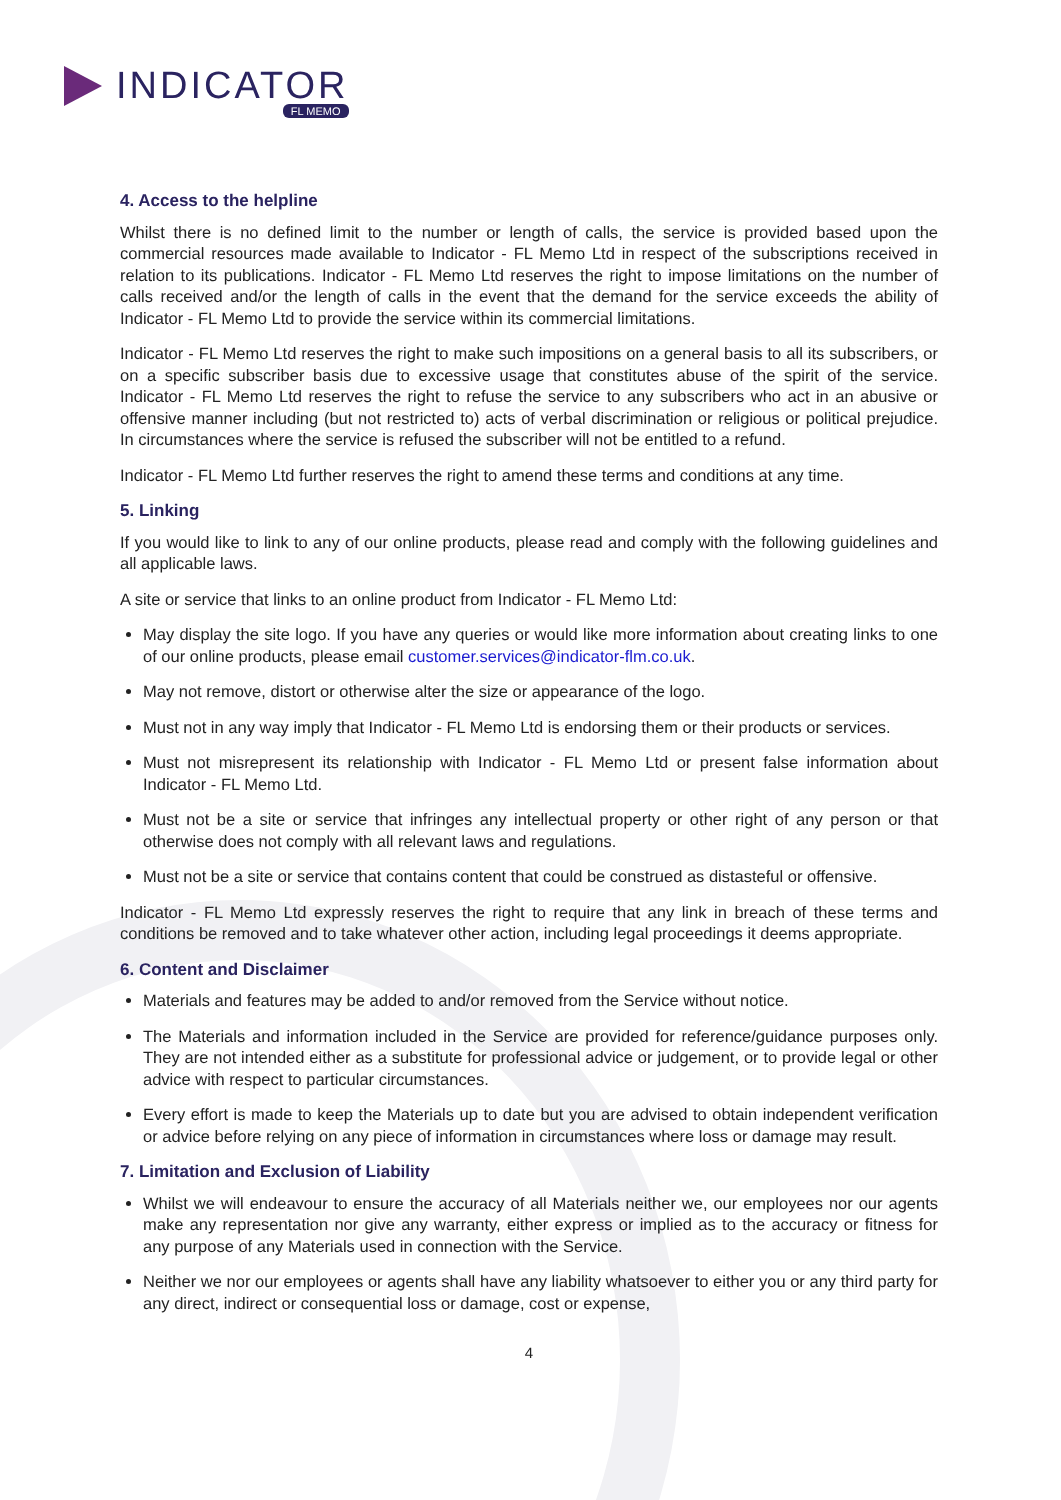INDICATOR
FL MEMO
4. Access to the helpline
Whilst there is no defined limit to the number or length of calls, the service is provided based upon the commercial resources made available to Indicator - FL Memo Ltd in respect of the subscriptions received in relation to its publications. Indicator - FL Memo Ltd reserves the right to impose limitations on the number of calls received and/or the length of calls in the event that the demand for the service exceeds the ability of Indicator - FL Memo Ltd to provide the service within its commercial limitations.
Indicator - FL Memo Ltd reserves the right to make such impositions on a general basis to all its subscribers, or on a specific subscriber basis due to excessive usage that constitutes abuse of the spirit of the service. Indicator - FL Memo Ltd reserves the right to refuse the service to any subscribers who act in an abusive or offensive manner including (but not restricted to) acts of verbal discrimination or religious or political prejudice. In circumstances where the service is refused the subscriber will not be entitled to a refund.
Indicator - FL Memo Ltd further reserves the right to amend these terms and conditions at any time.
5. Linking
If you would like to link to any of our online products, please read and comply with the following guidelines and all applicable laws.
A site or service that links to an online product from Indicator - FL Memo Ltd:
May display the site logo. If you have any queries or would like more information about creating links to one of our online products, please email customer.services@indicator-flm.co.uk.
May not remove, distort or otherwise alter the size or appearance of the logo.
Must not in any way imply that Indicator - FL Memo Ltd is endorsing them or their products or services.
Must not misrepresent its relationship with Indicator - FL Memo Ltd or present false information about Indicator - FL Memo Ltd.
Must not be a site or service that infringes any intellectual property or other right of any person or that otherwise does not comply with all relevant laws and regulations.
Must not be a site or service that contains content that could be construed as distasteful or offensive.
Indicator - FL Memo Ltd expressly reserves the right to require that any link in breach of these terms and conditions be removed and to take whatever other action, including legal proceedings it deems appropriate.
6. Content and Disclaimer
Materials and features may be added to and/or removed from the Service without notice.
The Materials and information included in the Service are provided for reference/guidance purposes only. They are not intended either as a substitute for professional advice or judgement, or to provide legal or other advice with respect to particular circumstances.
Every effort is made to keep the Materials up to date but you are advised to obtain independent verification or advice before relying on any piece of information in circumstances where loss or damage may result.
7. Limitation and Exclusion of Liability
Whilst we will endeavour to ensure the accuracy of all Materials neither we, our employees nor our agents make any representation nor give any warranty, either express or implied as to the accuracy or fitness for any purpose of any Materials used in connection with the Service.
Neither we nor our employees or agents shall have any liability whatsoever to either you or any third party for any direct, indirect or consequential loss or damage, cost or expense,
4